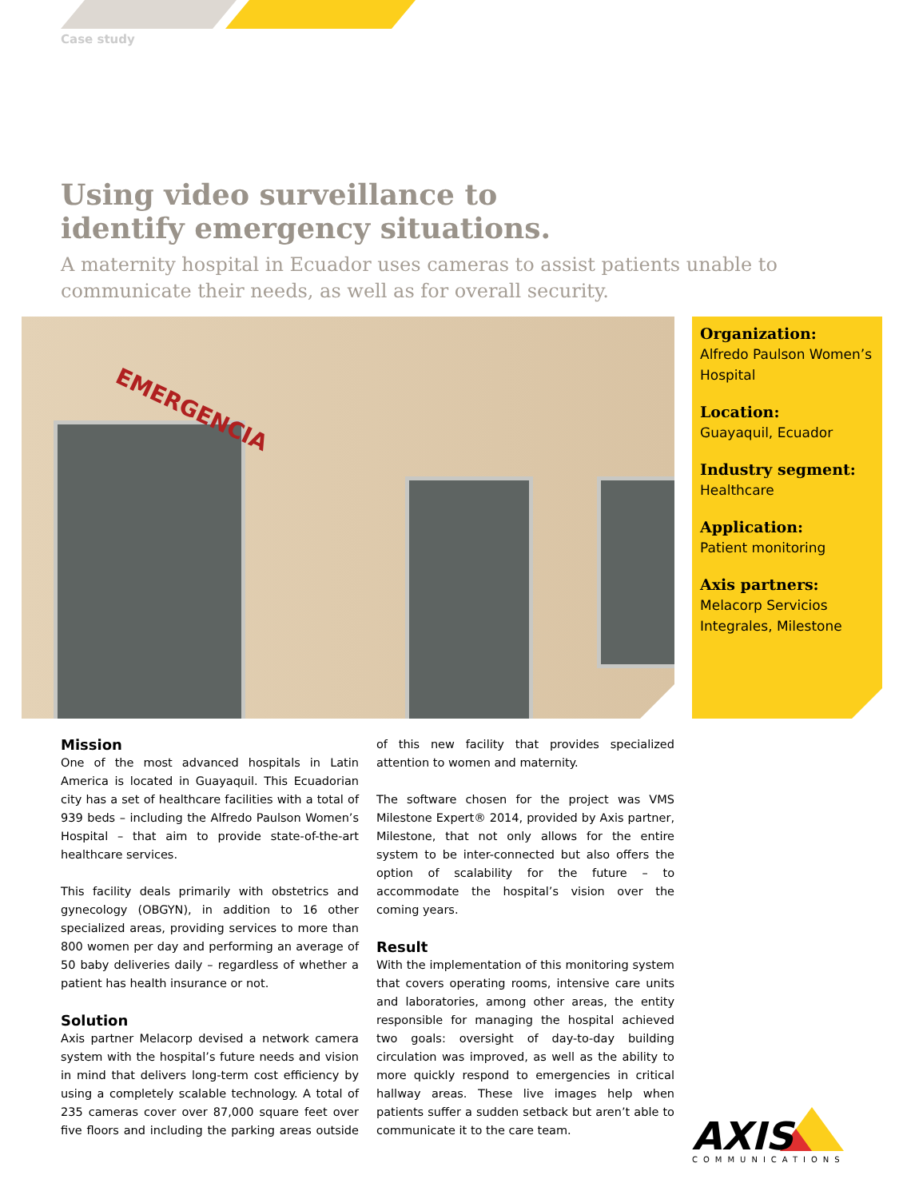Case study
Using video surveillance to identify emergency situations.
A maternity hospital in Ecuador uses cameras to assist patients unable to communicate their needs, as well as for overall security.
EMERGENCIA
Organization:
Alfredo Paulson Women’s Hospital
Location:
Guayaquil, Ecuador
Industry segment:
Healthcare
Application:
Patient monitoring
Axis partners:
Melacorp Servicios Integrales, Milestone
Mission
One of the most advanced hospitals in Latin America is located in Guayaquil. This Ecuadorian city has a set of healthcare facilities with a total of 939 beds – including the Alfredo Paulson Women’s Hospital – that aim to provide state-of-the-art healthcare services.
This facility deals primarily with obstetrics and gynecology (OBGYN), in addition to 16 other specialized areas, providing services to more than 800 women per day and performing an average of 50 baby deliveries daily – regardless of whether a patient has health insurance or not.
Solution
Axis partner Melacorp devised a network camera system with the hospital’s future needs and vision in mind that delivers long-term cost efficiency by using a completely scalable technology. A total of 235 cameras cover over 87,000 square feet over five floors and including the parking areas outside of this new facility that provides specialized attention to women and maternity.
The software chosen for the project was VMS Milestone Expert® 2014, provided by Axis partner, Milestone, that not only allows for the entire system to be inter-connected but also offers the option of scalability for the future – to accommodate the hospital’s vision over the coming years.
Result
With the implementation of this monitoring system that covers operating rooms, intensive care units and laboratories, among other areas, the entity responsible for managing the hospital achieved two goals: oversight of day-to-day building circulation was improved, as well as the ability to more quickly respond to emergencies in critical hallway areas. These live images help when patients suffer a sudden setback but aren’t able to communicate it to the care team.
AXIS
COMMUNICATIONS